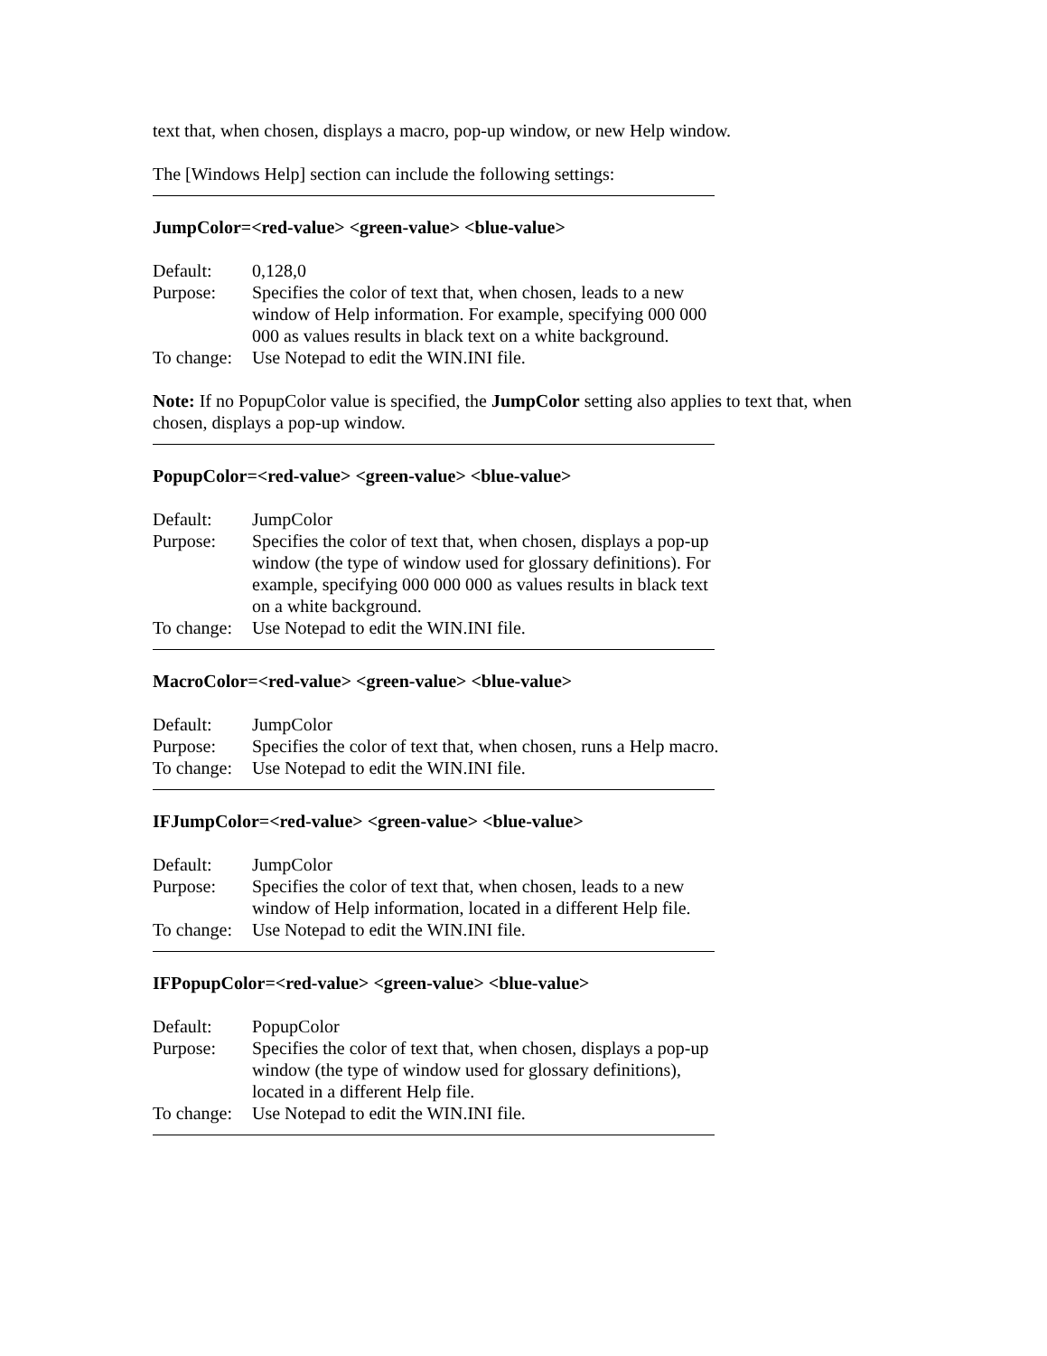text that, when chosen, displays a macro, pop-up window, or new Help window.
The [Windows Help] section can include the following settings:
JumpColor=<red-value> <green-value> <blue-value>
Default: 0,128,0
Purpose: Specifies the color of text that, when chosen, leads to a new window of Help information. For example, specifying 000 000 000 as values results in black text on a white background.
To change:
Use Notepad to edit the WIN.INI file.
Note: If no PopupColor value is specified, the JumpColor setting also applies to text that, when chosen, displays a pop-up window.
PopupColor=<red-value> <green-value> <blue-value>
Default: JumpColor
Purpose: Specifies the color of text that, when chosen, displays a pop-up window (the type of window used for glossary definitions). For example, specifying 000 000 000 as values results in black text on a white background.
To change:
Use Notepad to edit the WIN.INI file.
MacroColor=<red-value> <green-value> <blue-value>
Default: JumpColor
Purpose: Specifies the color of text that, when chosen, runs a Help macro.
To change:
Use Notepad to edit the WIN.INI file.
IFJumpColor=<red-value> <green-value> <blue-value>
Default: JumpColor
Purpose: Specifies the color of text that, when chosen, leads to a new window of Help information, located in a different Help file.
To change:
Use Notepad to edit the WIN.INI file.
IFPopupColor=<red-value> <green-value> <blue-value>
Default: PopupColor
Purpose: Specifies the color of text that, when chosen, displays a pop-up window (the type of window used for glossary definitions), located in a different Help file.
To change:
Use Notepad to edit the WIN.INI file.